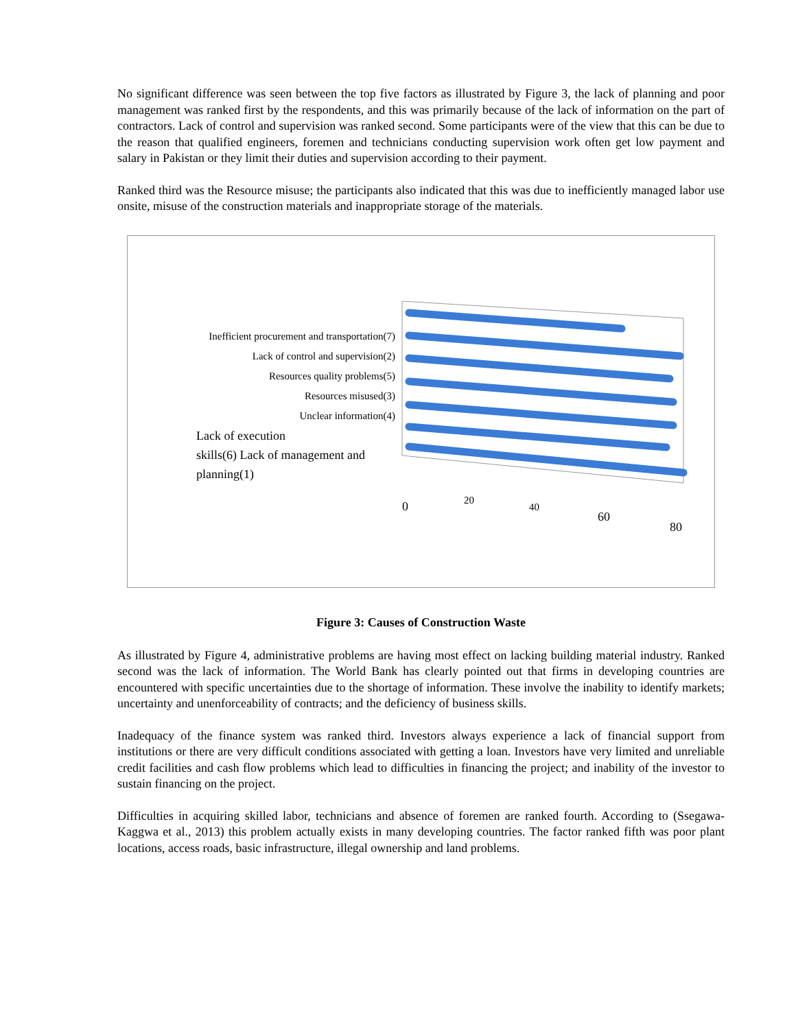No significant difference was seen between the top five factors as illustrated by Figure 3, the lack of planning and poor management was ranked first by the respondents, and this was primarily because of the lack of information on the part of contractors. Lack of control and supervision was ranked second. Some participants were of the view that this can be due to the reason that qualified engineers, foremen and technicians conducting supervision work often get low payment and salary in Pakistan or they limit their duties and supervision according to their payment.
Ranked third was the Resource misuse; the participants also indicated that this was due to inefficiently managed labor use onsite, misuse of the construction materials and inappropriate storage of the materials.
Inefficient procurement and transportation(7)
Lack of control and supervision(2)
Resources quality problems(5)
Resources misused(3)
Unclear information(4)
Lack of execution
skills(6) Lack of management and
planning(1)
0
20
40
60
80
Figure 3: Causes of Construction Waste
As illustrated by Figure 4, administrative problems are having most effect on lacking building material industry. Ranked second was the lack of information. The World Bank has clearly pointed out that firms in developing countries are encountered with specific uncertainties due to the shortage of information. These involve the inability to identify markets; uncertainty and unenforceability of contracts; and the deficiency of business skills.
Inadequacy of the finance system was ranked third. Investors always experience a lack of financial support from institutions or there are very difficult conditions associated with getting a loan. Investors have very limited and unreliable credit facilities and cash flow problems which lead to difficulties in financing the project; and inability of the investor to sustain financing on the project.
Difficulties in acquiring skilled labor, technicians and absence of foremen are ranked fourth. According to (Ssegawa-Kaggwa et al., 2013) this problem actually exists in many developing countries. The factor ranked fifth was poor plant locations, access roads, basic infrastructure, illegal ownership and land problems.